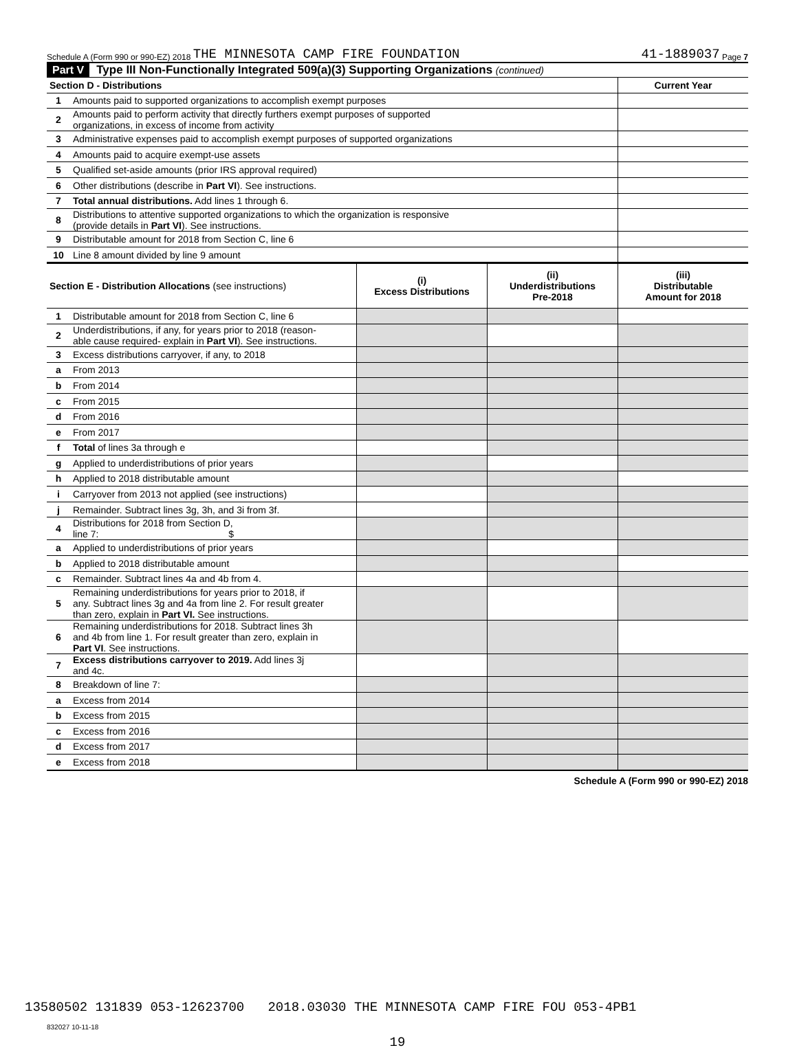Schedule A (Form 990 or 990-EZ) 2018 THE MINNESOTA CAMP FIRE FOUNDATION 41-1889037 Page 7
Part V Type III Non-Functionally Integrated 509(a)(3) Supporting Organizations (continued)
| Section D - Distributions | | Current Year |
| 1 | Amounts paid to supported organizations to accomplish exempt purposes | |
| 2 | Amounts paid to perform activity that directly furthers exempt purposes of supported organizations, in excess of income from activity | |
| 3 | Administrative expenses paid to accomplish exempt purposes of supported organizations | |
| 4 | Amounts paid to acquire exempt-use assets | |
| 5 | Qualified set-aside amounts (prior IRS approval required) | |
| 6 | Other distributions (describe in Part VI ). See instructions. | |
| 7 | Total annual distributions. Add lines 1 through 6. | |
| 8 | Distributions to attentive supported organizations to which the organization is responsive (provide details in Part VI ). See instructions. | |
| 9 | Distributable amount for 2018 from Section C, line 6 | |
| 10 | Line 8 amount divided by line 9 amount | |
| Section E - Distribution Allocations (see instructions) | | (i) Excess Distributions | (ii) Underdistributions Pre-2018 | (iii) Distributable Amount for 2018 |
| 1 | Distributable amount for 2018 from Section C, line 6 | | | |
| 2 | Underdistributions, if any, for years prior to 2018 (reason- able cause required- explain in Part VI ). See instructions. | | | |
| 3 | Excess distributions carryover, if any, to 2018 | | | |
| a | From 2013 | | | |
| b | From 2014 | | | |
| c | From 2015 | | | |
| d | From 2016 | | | |
| e | From 2017 | | | |
| f | Total of lines 3a through e | | | |
| g | Applied to underdistributions of prior years | | | |
| h | Applied to 2018 distributable amount | | | |
| i | Carryover from 2013 not applied (see instructions) | | | |
| j | Remainder. Subtract lines 3g, 3h, and 3i from 3f. | | | |
| 4 | Distributions for 2018 from Section D, line 7: $ | | | |
| a | Applied to underdistributions of prior years | | | |
| b | Applied to 2018 distributable amount | | | |
| c | Remainder. Subtract lines 4a and 4b from 4. | | | |
| 5 | Remaining underdistributions for years prior to 2018, if any. Subtract lines 3g and 4a from line 2. For result greater than zero, explain in Part VI. See instructions. | | | |
| 6 | Remaining underdistributions for 2018. Subtract lines 3h and 4b from line 1. For result greater than zero, explain in Part VI . See instructions. | | | |
| 7 | Excess distributions carryover to 2019. Add lines 3j and 4c. | | | |
| 8 | Breakdown of line 7: | | | |
| a | Excess from 2014 | | | |
| b | Excess from 2015 | | | |
| c | Excess from 2016 | | | |
| d | Excess from 2017 | | | |
| e | Excess from 2018 | | | |
Schedule A (Form 990 or 990-EZ) 2018
832027 10-11-18
19
13580502 131839 053-12623700 2018.03030 THE MINNESOTA CAMP FIRE FOU 053-4PB1